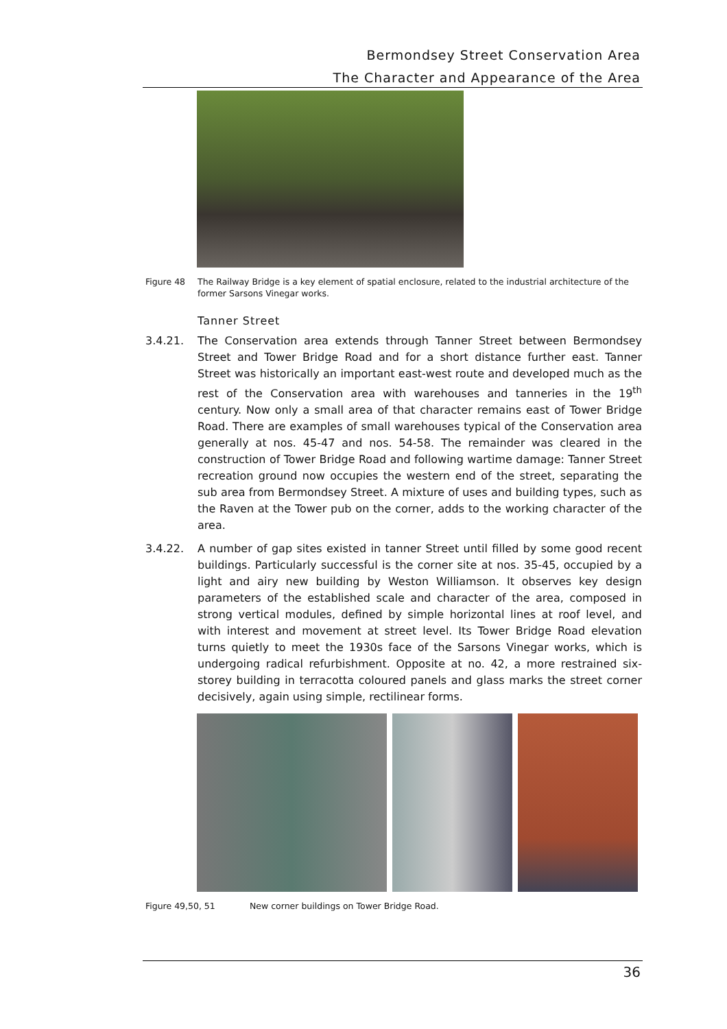Bermondsey Street Conservation Area
The Character and Appearance of the Area
Figure 48 The Railway Bridge is a key element of spatial enclosure, related to the industrial architecture of the former Sarsons Vinegar works.
Tanner Street
3.4.21. The Conservation area extends through Tanner Street between Bermondsey Street and Tower Bridge Road and for a short distance further east. Tanner Street was historically an important east-west route and developed much as the rest of the Conservation area with warehouses and tanneries in the 19<sup>th</sup> century. Now only a small area of that character remains east of Tower Bridge Road. There are examples of small warehouses typical of the Conservation area generally at nos. 45-47 and nos. 54-58. The remainder was cleared in the construction of Tower Bridge Road and following wartime damage: Tanner Street recreation ground now occupies the western end of the street, separating the sub area from Bermondsey Street. A mixture of uses and building types, such as the Raven at the Tower pub on the corner, adds to the working character of the area.
3.4.22. A number of gap sites existed in tanner Street until filled by some good recent buildings. Particularly successful is the corner site at nos. 35-45, occupied by a light and airy new building by Weston Williamson. It observes key design parameters of the established scale and character of the area, composed in strong vertical modules, defined by simple horizontal lines at roof level, and with interest and movement at street level. Its Tower Bridge Road elevation turns quietly to meet the 1930s face of the Sarsons Vinegar works, which is undergoing radical refurbishment. Opposite at no. 42, a more restrained six-storey building in terracotta coloured panels and glass marks the street corner decisively, again using simple, rectilinear forms.
Figure 49,50, 51 New corner buildings on Tower Bridge Road.
36